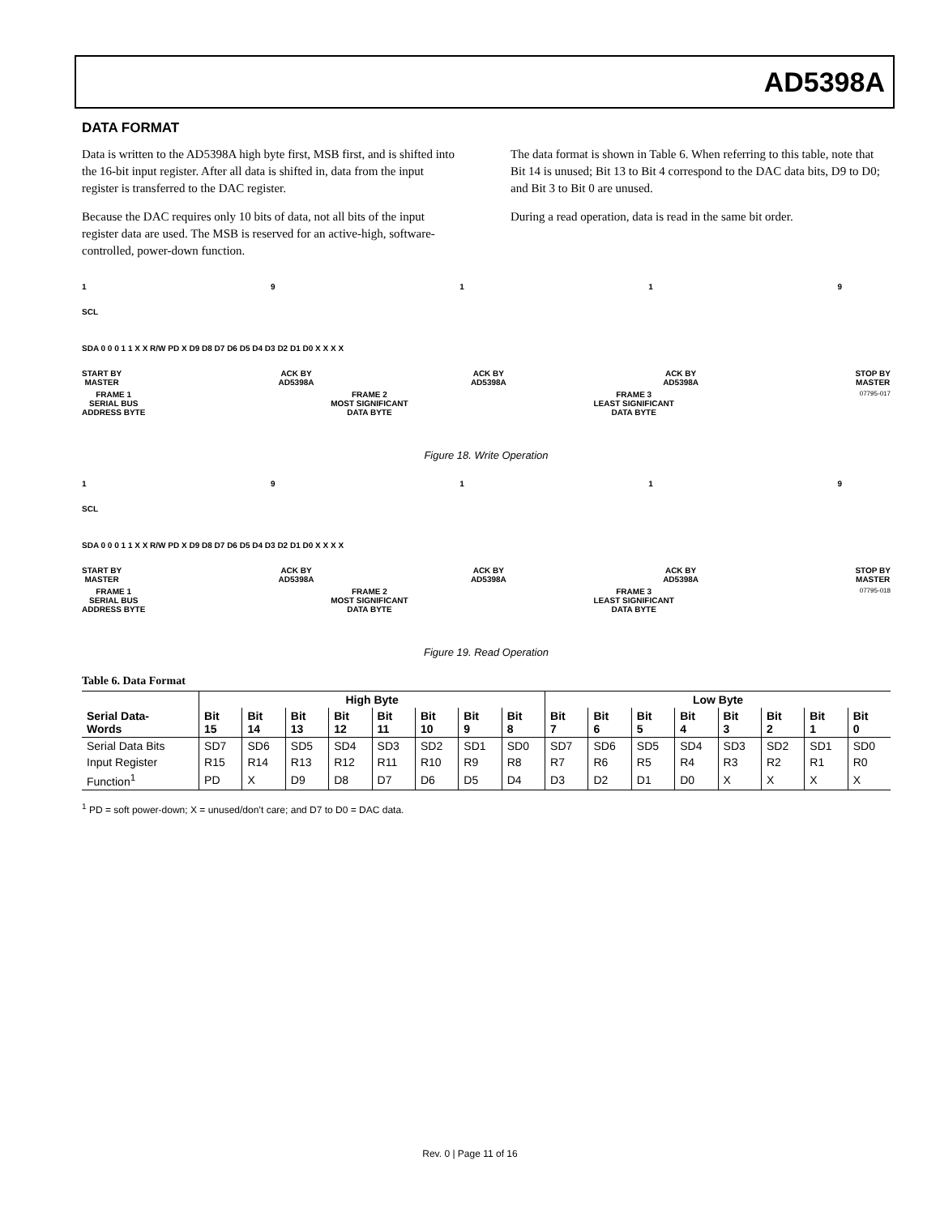AD5398A
DATA FORMAT
Data is written to the AD5398A high byte first, MSB first, and is shifted into the 16-bit input register. After all data is shifted in, data from the input register is transferred to the DAC register.
Because the DAC requires only 10 bits of data, not all bits of the input register data are used. The MSB is reserved for an active-high, software-controlled, power-down function.
The data format is shown in Table 6. When referring to this table, note that Bit 14 is unused; Bit 13 to Bit 4 correspond to the DAC data bits, D9 to D0; and Bit 3 to Bit 0 are unused.
During a read operation, data is read in the same bit order.
1 9 1 1 9
SCL
SDA 0 0 0 1 1 X X R/W PD X D9 D8 D7 D6 D5 D4 D3 D2 D1 D0 X X X X
START BY
MASTER ACK BY
AD5398A ACK BY
AD5398A ACK BY
AD5398A STOP BY
MASTER
FRAME 1
SERIAL BUS
ADDRESS BYTE FRAME 2
MOST SIGNIFICANT
DATA BYTE FRAME 3
LEAST SIGNIFICANT
DATA BYTE 07795-017
Figure 18. Write Operation
1 9 1 1 9
SCL
SDA 0 0 0 1 1 X X R/W PD X D9 D8 D7 D6 D5 D4 D3 D2 D1 D0 X X X X
START BY
MASTER ACK BY
AD5398A ACK BY
AD5398A ACK BY
AD5398A STOP BY
MASTER
FRAME 1
SERIAL BUS
ADDRESS BYTE FRAME 2
MOST SIGNIFICANT
DATA BYTE FRAME 3
LEAST SIGNIFICANT
DATA BYTE 07795-018
Figure 19. Read Operation
Table 6. Data Format
| | High Byte | | | | | | | | Low Byte | | | | | | | |
| --- | --- | --- | --- | --- | --- | --- | --- | --- | --- | --- | --- | --- | --- | --- | --- | --- |
| Serial Data- Words | Bit 15 | Bit 14 | Bit 13 | Bit 12 | Bit 11 | Bit 10 | Bit 9 | Bit 8 | Bit 7 | Bit 6 | Bit 5 | Bit 4 | Bit 3 | Bit 2 | Bit 1 | Bit 0 |
| Serial Data Bits | SD7 | SD6 | SD5 | SD4 | SD3 | SD2 | SD1 | SD0 | SD7 | SD6 | SD5 | SD4 | SD3 | SD2 | SD1 | SD0 |
| Input Register | R15 | R14 | R13 | R12 | R11 | R10 | R9 | R8 | R7 | R6 | R5 | R4 | R3 | R2 | R1 | R0 |
| Function<sup>1</sup> | PD | X | D9 | D8 | D7 | D6 | D5 | D4 | D3 | D2 | D1 | D0 | X | X | X | X |
<sup>1</sup> PD = soft power-down; X = unused/don’t care; and D7 to D0 = DAC data.
Rev. 0 | Page 11 of 16